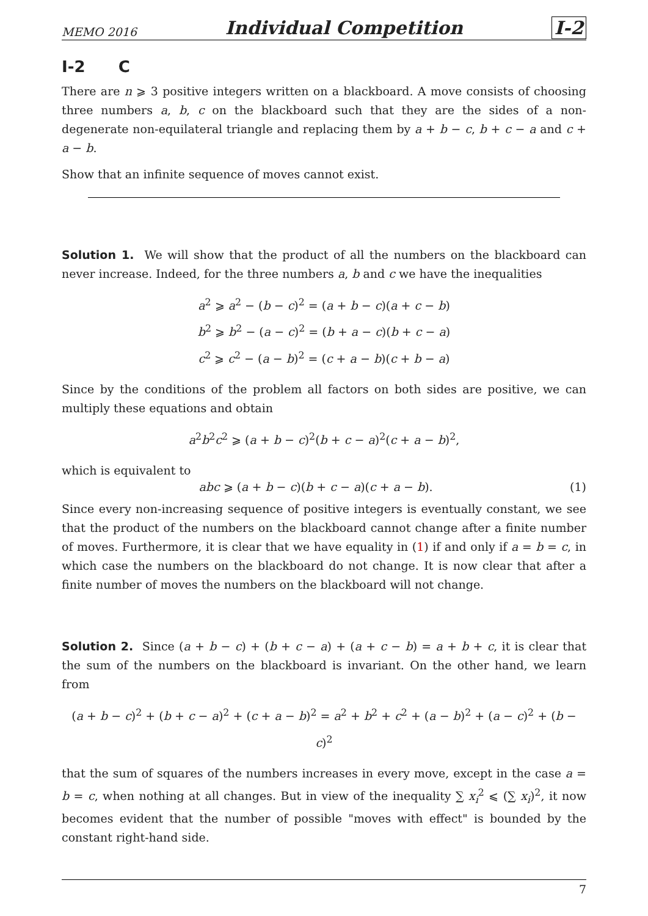MEMO 2016 Individual Competition I-2
I-2 C
There are n ⩾ 3 positive integers written on a blackboard. A move consists of choosing three numbers a, b, c on the blackboard such that they are the sides of a non-degenerate non-equilateral triangle and replacing them by a + b − c, b + c − a and c + a − b.
Show that an infinite sequence of moves cannot exist.
Solution 1. We will show that the product of all the numbers on the blackboard can never increase. Indeed, for the three numbers a, b and c we have the inequalities
a<sup>2</sup> ⩾ a<sup>2</sup> − (b − c)<sup>2</sup> = (a + b − c)(a + c − b)
b<sup>2</sup> ⩾ b<sup>2</sup> − (a − c)<sup>2</sup> = (b + a − c)(b + c − a)
c<sup>2</sup> ⩾ c<sup>2</sup> − (a − b)<sup>2</sup> = (c + a − b)(c + b − a)
Since by the conditions of the problem all factors on both sides are positive, we can multiply these equations and obtain
a<sup>2</sup>b<sup>2</sup>c<sup>2</sup> ⩾ (a + b − c)<sup>2</sup>(b + c − a)<sup>2</sup>(c + a − b)<sup>2</sup>,
which is equivalent to
abc ⩾ (a + b − c)(b + c − a)(c + a − b). (1)
Since every non-increasing sequence of positive integers is eventually constant, we see that the product of the numbers on the blackboard cannot change after a finite number of moves. Furthermore, it is clear that we have equality in (1) if and only if a = b = c, in which case the numbers on the blackboard do not change. It is now clear that after a finite number of moves the numbers on the blackboard will not change.
Solution 2. Since (a + b − c) + (b + c − a) + (a + c − b) = a + b + c, it is clear that the sum of the numbers on the blackboard is invariant. On the other hand, we learn from
(a + b − c)<sup>2</sup> + (b + c − a)<sup>2</sup> + (c + a − b)<sup>2</sup> = a<sup>2</sup> + b<sup>2</sup> + c<sup>2</sup> + (a − b)<sup>2</sup> + (a − c)<sup>2</sup> + (b − c)<sup>2</sup>
that the sum of squares of the numbers increases in every move, except in the case a = b = c, when nothing at all changes. But in view of the inequality ∑ x<sub>i</sub><sup>2</sup> ⩽ (∑ x<sub>i</sub>)<sup>2</sup>, it now becomes evident that the number of possible "moves with effect" is bounded by the constant right-hand side.
7